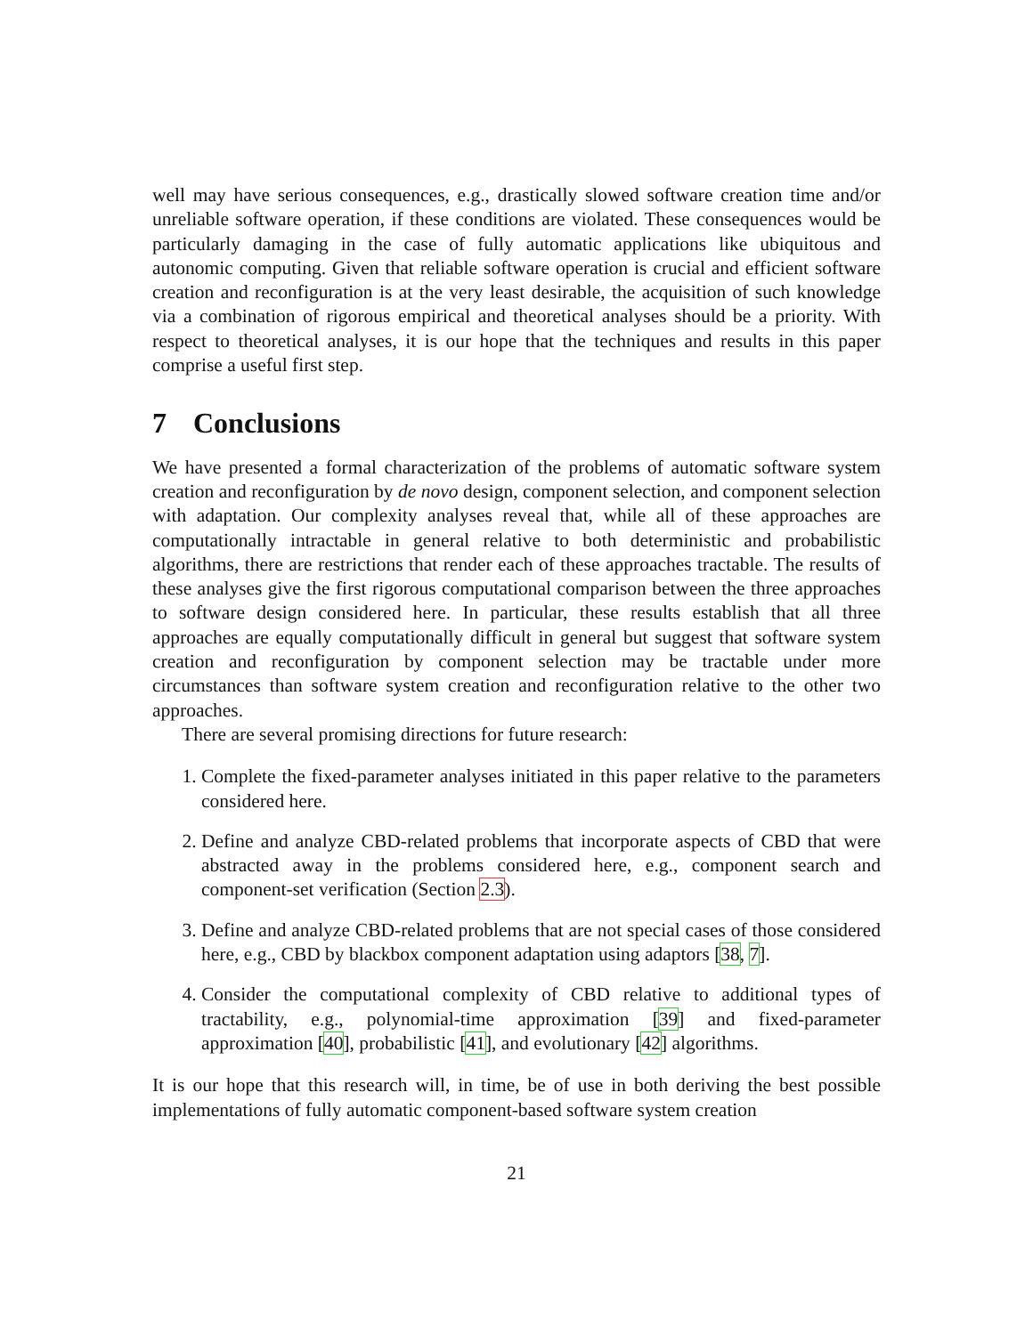well may have serious consequences, e.g., drastically slowed software creation time and/or unreliable software operation, if these conditions are violated. These consequences would be particularly damaging in the case of fully automatic applications like ubiquitous and autonomic computing. Given that reliable software operation is crucial and efficient software creation and reconfiguration is at the very least desirable, the acquisition of such knowledge via a combination of rigorous empirical and theoretical analyses should be a priority. With respect to theoretical analyses, it is our hope that the techniques and results in this paper comprise a useful first step.
7 Conclusions
We have presented a formal characterization of the problems of automatic software system creation and reconfiguration by de novo design, component selection, and component selection with adaptation. Our complexity analyses reveal that, while all of these approaches are computationally intractable in general relative to both deterministic and probabilistic algorithms, there are restrictions that render each of these approaches tractable. The results of these analyses give the first rigorous computational comparison between the three approaches to software design considered here. In particular, these results establish that all three approaches are equally computationally difficult in general but suggest that software system creation and reconfiguration by component selection may be tractable under more circumstances than software system creation and reconfiguration relative to the other two approaches.
There are several promising directions for future research:
1. Complete the fixed-parameter analyses initiated in this paper relative to the parameters considered here.
2. Define and analyze CBD-related problems that incorporate aspects of CBD that were abstracted away in the problems considered here, e.g., component search and component-set verification (Section 2.3).
3. Define and analyze CBD-related problems that are not special cases of those considered here, e.g., CBD by blackbox component adaptation using adaptors [38, 7].
4. Consider the computational complexity of CBD relative to additional types of tractability, e.g., polynomial-time approximation [39] and fixed-parameter approximation [40], probabilistic [41], and evolutionary [42] algorithms.
It is our hope that this research will, in time, be of use in both deriving the best possible implementations of fully automatic component-based software system creation
21